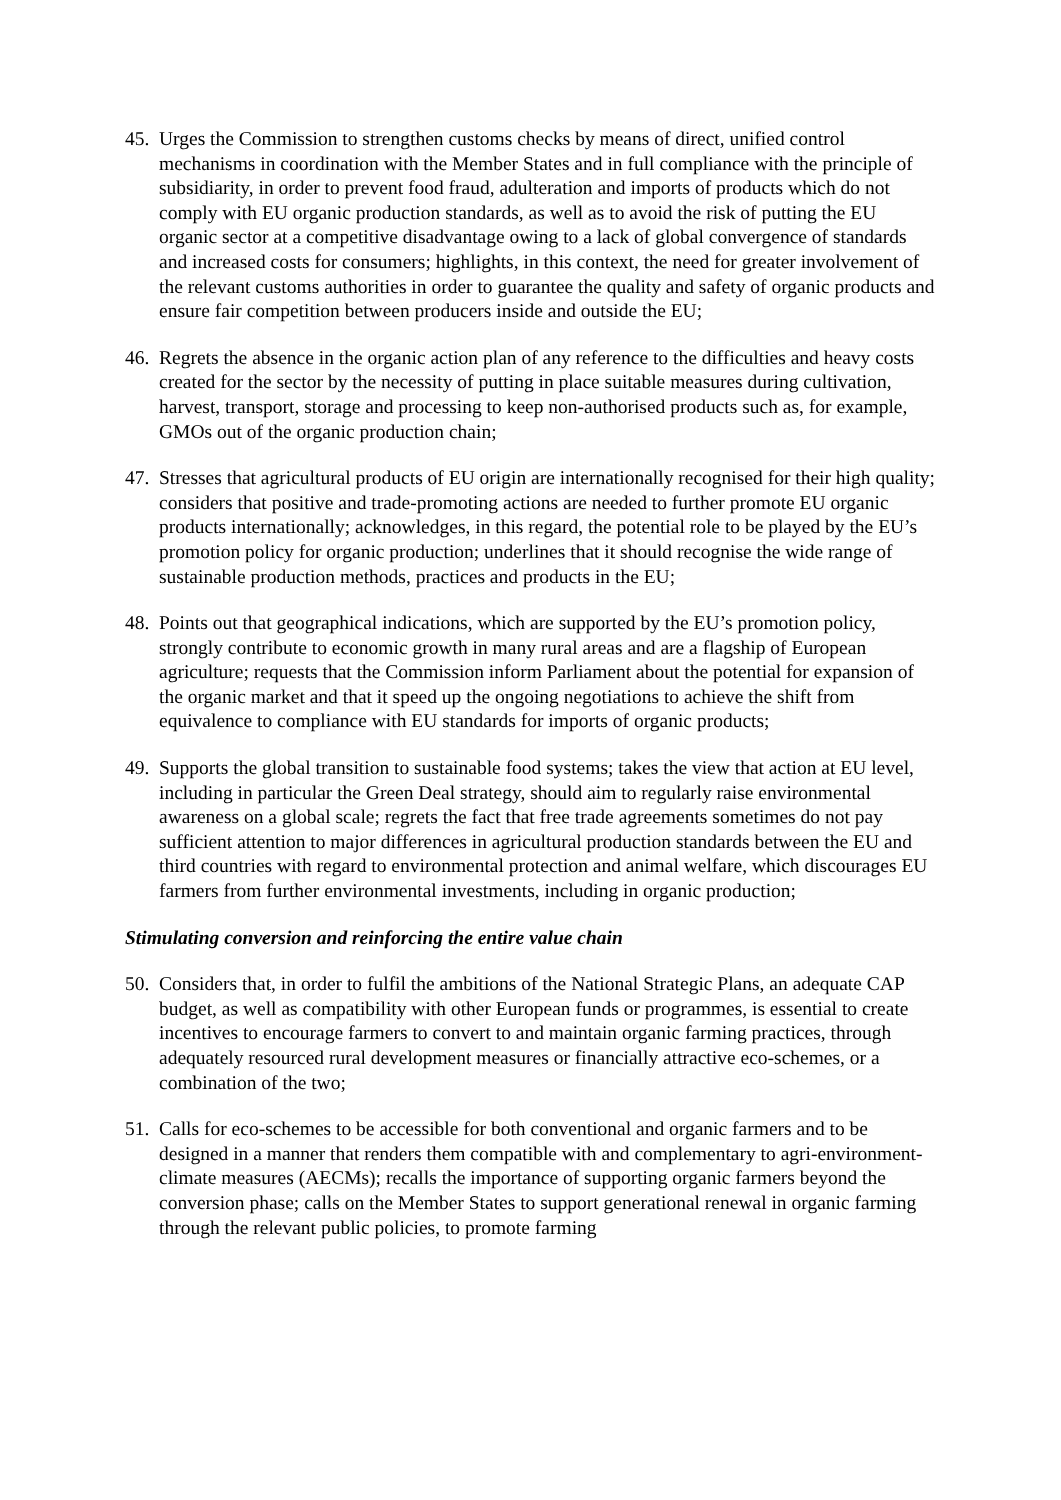45.
Urges the Commission to strengthen customs checks by means of direct, unified control mechanisms in coordination with the Member States and in full compliance with the principle of subsidiarity, in order to prevent food fraud, adulteration and imports of products which do not comply with EU organic production standards, as well as to avoid the risk of putting the EU organic sector at a competitive disadvantage owing to a lack of global convergence of standards and increased costs for consumers; highlights, in this context, the need for greater involvement of the relevant customs authorities in order to guarantee the quality and safety of organic products and ensure fair competition between producers inside and outside the EU;
46.
Regrets the absence in the organic action plan of any reference to the difficulties and heavy costs created for the sector by the necessity of putting in place suitable measures during cultivation, harvest, transport, storage and processing to keep non-authorised products such as, for example, GMOs out of the organic production chain;
47.
Stresses that agricultural products of EU origin are internationally recognised for their high quality; considers that positive and trade-promoting actions are needed to further promote EU organic products internationally; acknowledges, in this regard, the potential role to be played by the EU’s promotion policy for organic production; underlines that it should recognise the wide range of sustainable production methods, practices and products in the EU;
48.
Points out that geographical indications, which are supported by the EU’s promotion policy, strongly contribute to economic growth in many rural areas and are a flagship of European agriculture; requests that the Commission inform Parliament about the potential for expansion of the organic market and that it speed up the ongoing negotiations to achieve the shift from equivalence to compliance with EU standards for imports of organic products;
49.
Supports the global transition to sustainable food systems; takes the view that action at EU level, including in particular the Green Deal strategy, should aim to regularly raise environmental awareness on a global scale; regrets the fact that free trade agreements sometimes do not pay sufficient attention to major differences in agricultural production standards between the EU and third countries with regard to environmental protection and animal welfare, which discourages EU farmers from further environmental investments, including in organic production;
Stimulating conversion and reinforcing the entire value chain
50.
Considers that, in order to fulfil the ambitions of the National Strategic Plans, an adequate CAP budget, as well as compatibility with other European funds or programmes, is essential to create incentives to encourage farmers to convert to and maintain organic farming practices, through adequately resourced rural development measures or financially attractive eco-schemes, or a combination of the two;
51.
Calls for eco-schemes to be accessible for both conventional and organic farmers and to be designed in a manner that renders them compatible with and complementary to agri-environment-climate measures (AECMs); recalls the importance of supporting organic farmers beyond the conversion phase; calls on the Member States to support generational renewal in organic farming through the relevant public policies, to promote farming